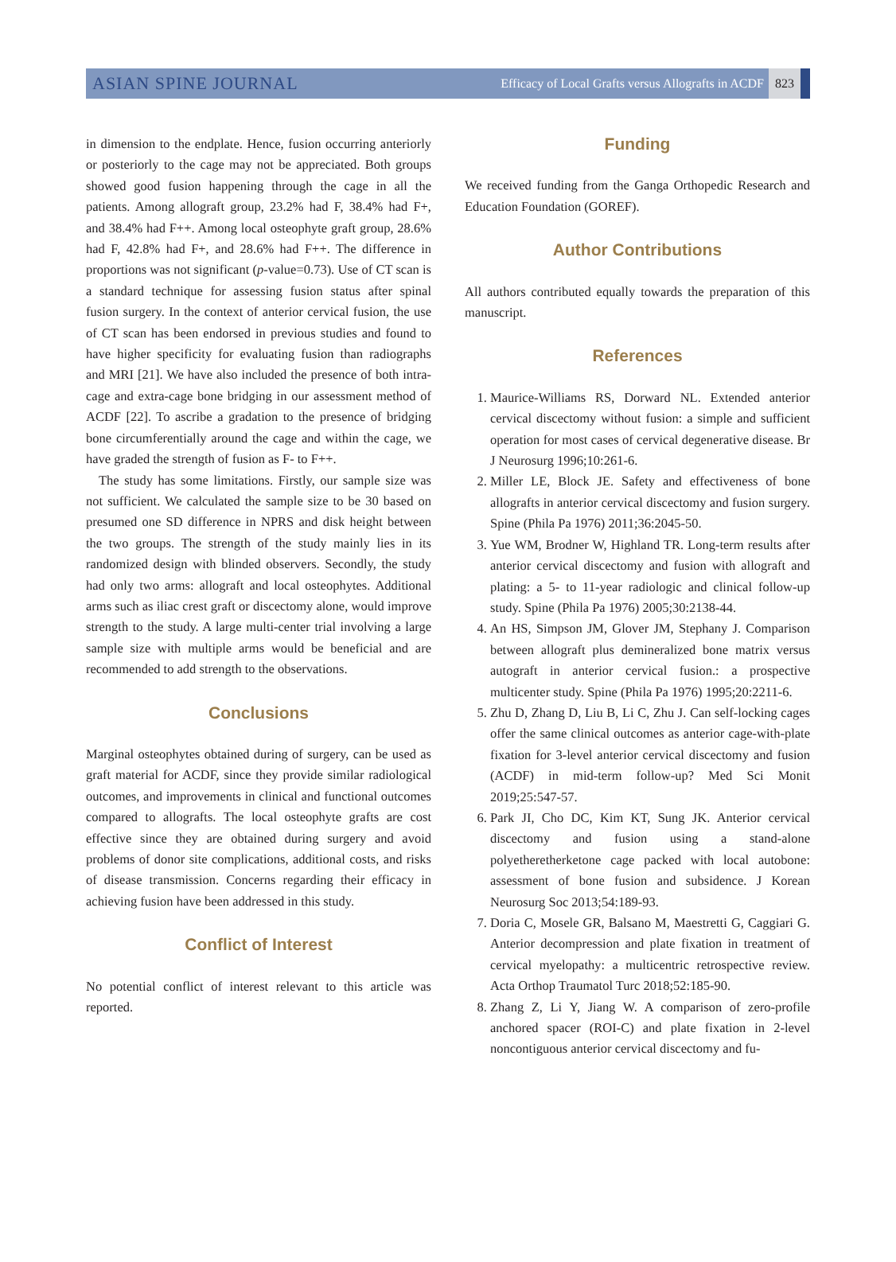ASIAN SPINE JOURNAL Efficacy of Local Grafts versus Allografts in ACDF 823
in dimension to the endplate. Hence, fusion occurring anteriorly or posteriorly to the cage may not be appreciated. Both groups showed good fusion happening through the cage in all the patients. Among allograft group, 23.2% had F, 38.4% had F+, and 38.4% had F++. Among local osteophyte graft group, 28.6% had F, 42.8% had F+, and 28.6% had F++. The difference in proportions was not significant (p-value=0.73). Use of CT scan is a standard technique for assessing fusion status after spinal fusion surgery. In the context of anterior cervical fusion, the use of CT scan has been endorsed in previous studies and found to have higher specificity for evaluating fusion than radiographs and MRI [21]. We have also included the presence of both intra-cage and extra-cage bone bridging in our assessment method of ACDF [22]. To ascribe a gradation to the presence of bridging bone circumferentially around the cage and within the cage, we have graded the strength of fusion as F- to F++.
The study has some limitations. Firstly, our sample size was not sufficient. We calculated the sample size to be 30 based on presumed one SD difference in NPRS and disk height between the two groups. The strength of the study mainly lies in its randomized design with blinded observers. Secondly, the study had only two arms: allograft and local osteophytes. Additional arms such as iliac crest graft or discectomy alone, would improve strength to the study. A large multi-center trial involving a large sample size with multiple arms would be beneficial and are recommended to add strength to the observations.
Conclusions
Marginal osteophytes obtained during of surgery, can be used as graft material for ACDF, since they provide similar radiological outcomes, and improvements in clinical and functional outcomes compared to allografts. The local osteophyte grafts are cost effective since they are obtained during surgery and avoid problems of donor site complications, additional costs, and risks of disease transmission. Concerns regarding their efficacy in achieving fusion have been addressed in this study.
Conflict of Interest
No potential conflict of interest relevant to this article was reported.
Funding
We received funding from the Ganga Orthopedic Research and Education Foundation (GOREF).
Author Contributions
All authors contributed equally towards the preparation of this manuscript.
References
1. Maurice-Williams RS, Dorward NL. Extended anterior cervical discectomy without fusion: a simple and sufficient operation for most cases of cervical degenerative disease. Br J Neurosurg 1996;10:261-6.
2. Miller LE, Block JE. Safety and effectiveness of bone allografts in anterior cervical discectomy and fusion surgery. Spine (Phila Pa 1976) 2011;36:2045-50.
3. Yue WM, Brodner W, Highland TR. Long-term results after anterior cervical discectomy and fusion with allograft and plating: a 5- to 11-year radiologic and clinical follow-up study. Spine (Phila Pa 1976) 2005;30:2138-44.
4. An HS, Simpson JM, Glover JM, Stephany J. Comparison between allograft plus demineralized bone matrix versus autograft in anterior cervical fusion.: a prospective multicenter study. Spine (Phila Pa 1976) 1995;20:2211-6.
5. Zhu D, Zhang D, Liu B, Li C, Zhu J. Can self-locking cages offer the same clinical outcomes as anterior cage-with-plate fixation for 3-level anterior cervical discectomy and fusion (ACDF) in mid-term follow-up? Med Sci Monit 2019;25:547-57.
6. Park JI, Cho DC, Kim KT, Sung JK. Anterior cervical discectomy and fusion using a stand-alone polyetheretherketone cage packed with local autobone: assessment of bone fusion and subsidence. J Korean Neurosurg Soc 2013;54:189-93.
7. Doria C, Mosele GR, Balsano M, Maestretti G, Caggiari G. Anterior decompression and plate fixation in treatment of cervical myelopathy: a multicentric retrospective review. Acta Orthop Traumatol Turc 2018;52:185-90.
8. Zhang Z, Li Y, Jiang W. A comparison of zero-profile anchored spacer (ROI-C) and plate fixation in 2-level noncontiguous anterior cervical discectomy and fu-